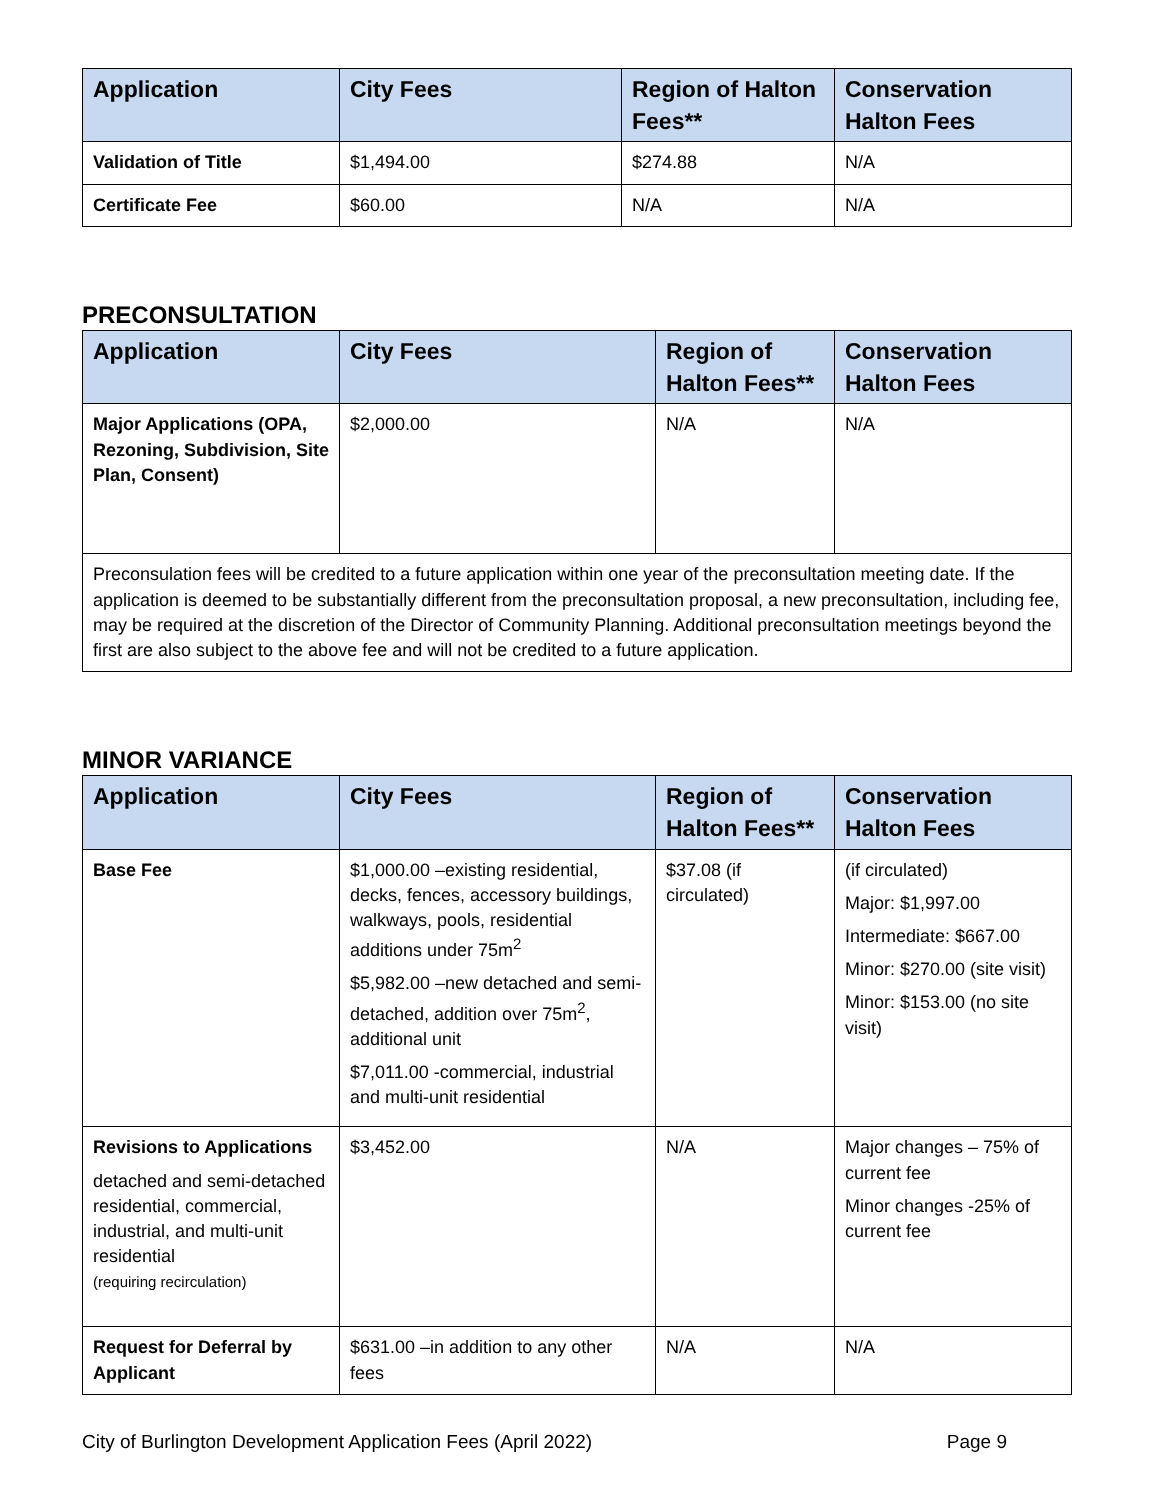| Application | City Fees | Region of Halton Fees** | Conservation Halton Fees |
| --- | --- | --- | --- |
| Validation of Title | $1,494.00 | $274.88 | N/A |
| Certificate Fee | $60.00 | N/A | N/A |
PRECONSULTATION
| Application | City Fees | Region of Halton Fees** | Conservation Halton Fees |
| --- | --- | --- | --- |
| Major Applications (OPA, Rezoning, Subdivision, Site Plan, Consent) | $2,000.00 | N/A | N/A |
| Preconsulation fees will be credited to a future application within one year of the preconsultation meeting date. If the application is deemed to be substantially different from the preconsultation proposal, a new preconsultation, including fee, may be required at the discretion of the Director of Community Planning. Additional preconsultation meetings beyond the first are also subject to the above fee and will not be credited to a future application. | | | |
MINOR VARIANCE
| Application | City Fees | Region of Halton Fees** | Conservation Halton Fees |
| --- | --- | --- | --- |
| Base Fee | $1,000.00 –existing residential, decks, fences, accessory buildings, walkways, pools, residential additions under 75m<sup>2</sup> $5,982.00 –new detached and semi-detached, addition over 75m<sup>2</sup>, additional unit $7,011.00 -commercial, industrial and multi-unit residential | $37.08 (if circulated) | (if circulated) Major: $1,997.00 Intermediate: $667.00 Minor: $270.00 (site visit) Minor: $153.00 (no site visit) |
| Revisions to Applications detached and semi-detached residential, commercial, industrial, and multi-unit residential (requiring recirculation) | $3,452.00 | N/A | Major changes – 75% of current fee Minor changes -25% of current fee |
| Request for Deferral by Applicant | $631.00 –in addition to any other fees | N/A | N/A |
City of Burlington Development Application Fees (April 2022) Page 9